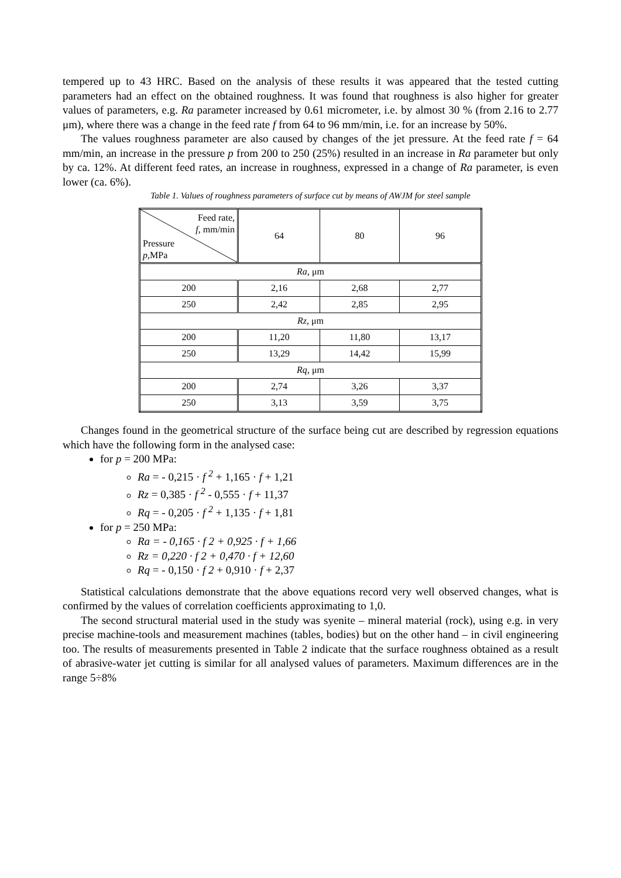tempered up to 43 HRC. Based on the analysis of these results it was appeared that the tested cutting parameters had an effect on the obtained roughness. It was found that roughness is also higher for greater values of parameters, e.g. Ra parameter increased by 0.61 micrometer, i.e. by almost 30 % (from 2.16 to 2.77 μm), where there was a change in the feed rate f from 64 to 96 mm/min, i.e. for an increase by 50%.
The values roughness parameter are also caused by changes of the jet pressure. At the feed rate f = 64 mm/min, an increase in the pressure p from 200 to 250 (25%) resulted in an increase in Ra parameter but only by ca. 12%. At different feed rates, an increase in roughness, expressed in a change of Ra parameter, is even lower (ca. 6%).
Table 1. Values of roughness parameters of surface cut by means of AWJM for steel sample
| Feed rate, f , mm/min Pressure p ,MPa | 64 | 80 | 96 |
| Ra , μm | | | |
| 200 | 2,16 | 2,68 | 2,77 |
| 250 | 2,42 | 2,85 | 2,95 |
| Rz , μm | | | |
| 200 | 11,20 | 11,80 | 13,17 |
| 250 | 13,29 | 14,42 | 15,99 |
| Rq , μm | | | |
| 200 | 2,74 | 3,26 | 3,37 |
| 250 | 3,13 | 3,59 | 3,75 |
Changes found in the geometrical structure of the surface being cut are described by regression equations which have the following form in the analysed case:
for p = 200 MPa:
Ra = - 0,215 · f <sup>2</sup> + 1,165 · f + 1,21
Rz = 0,385 · f <sup>2</sup> - 0,555 · f + 11,37
Rq = - 0,205 · f <sup>2</sup> + 1,135 · f + 1,81
for p = 250 MPa:
Ra = - 0,165 · f 2 + 0,925 · f + 1,66
Rz = 0,220 · f 2 + 0,470 · f + 12,60
Rq = - 0,150 · f 2 + 0,910 · f + 2,37
Statistical calculations demonstrate that the above equations record very well observed changes, what is confirmed by the values of correlation coefficients approximating to 1,0.
The second structural material used in the study was syenite – mineral material (rock), using e.g. in very precise machine-tools and measurement machines (tables, bodies) but on the other hand – in civil engineering too. The results of measurements presented in Table 2 indicate that the surface roughness obtained as a result of abrasive-water jet cutting is similar for all analysed values of parameters. Maximum differences are in the range 5÷8%